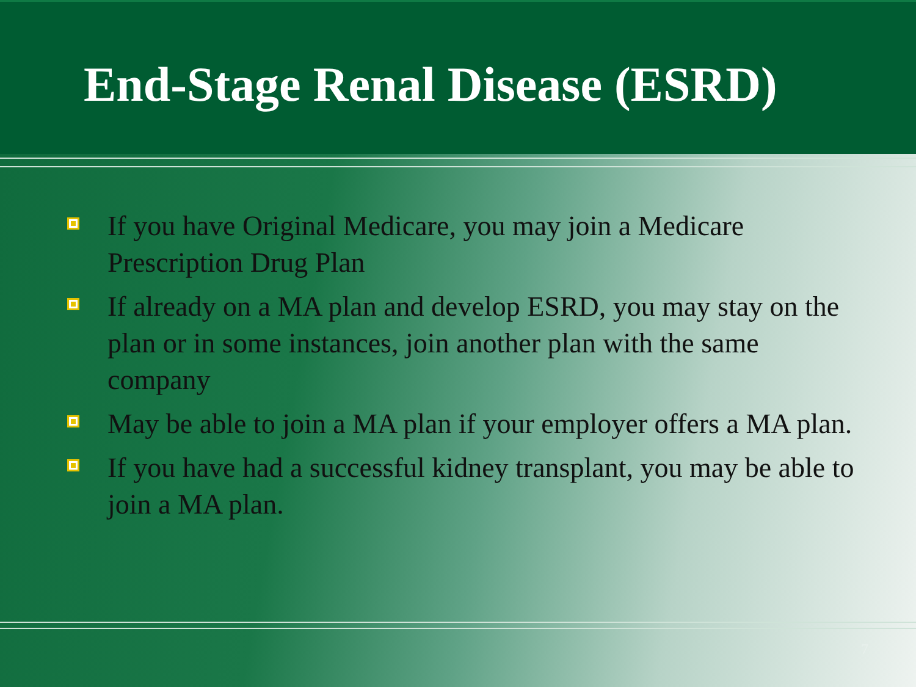End-Stage Renal Disease (ESRD)
If you have Original Medicare, you may join a Medicare Prescription Drug Plan
If already on a MA plan and develop ESRD, you may stay on the plan or in some instances, join another plan with the same company
May be able to join a MA plan if your employer offers a MA plan.
If you have had a successful kidney transplant, you may be able to join a MA plan.
7